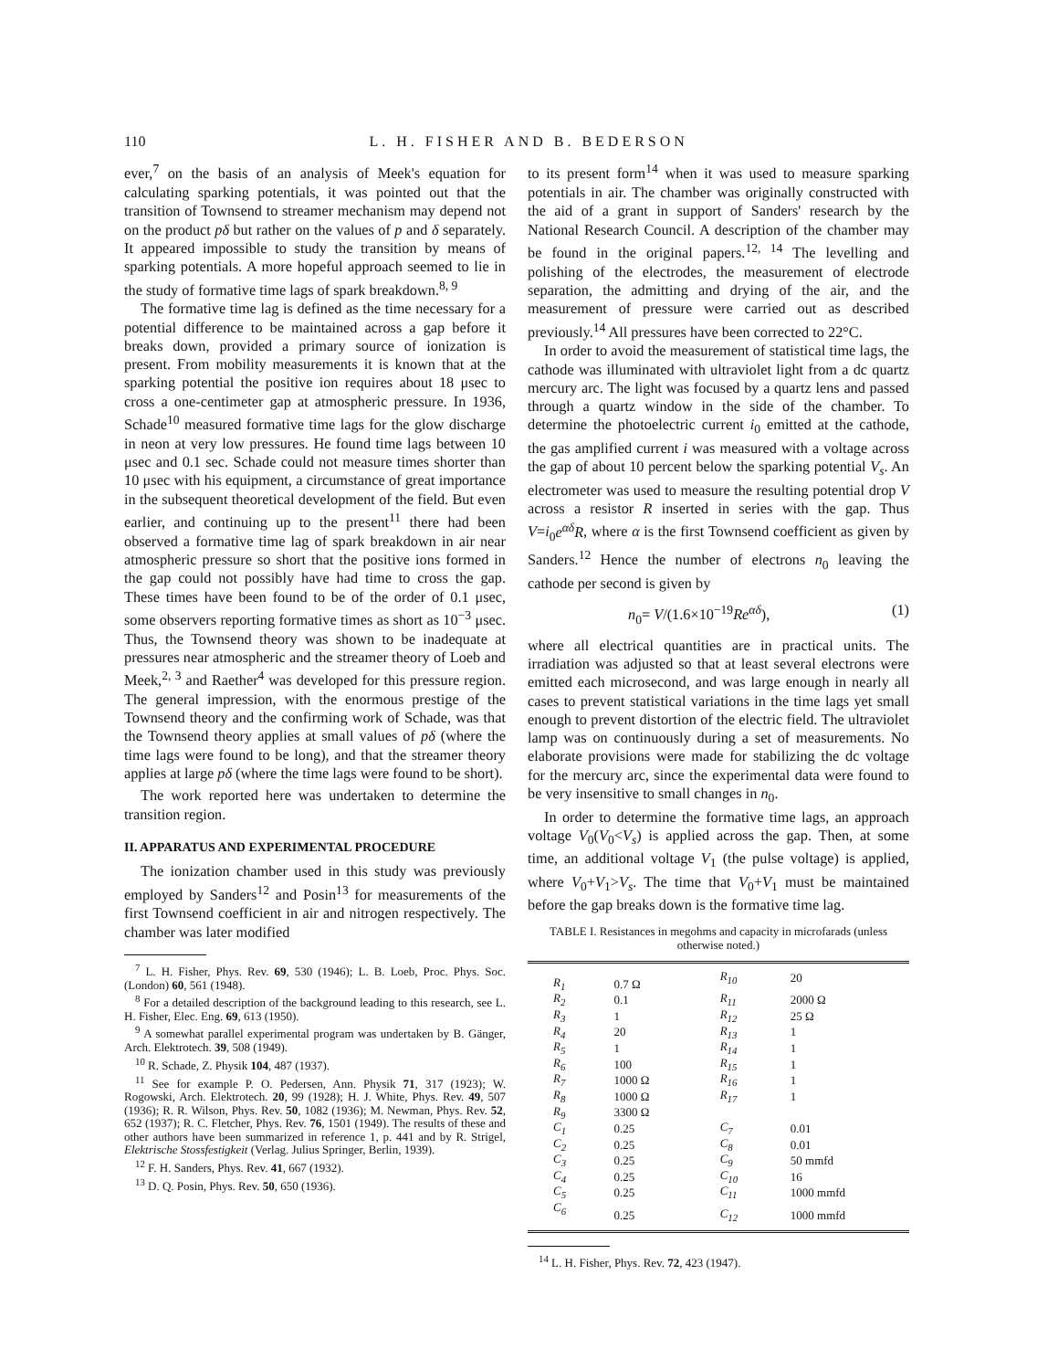110 L. H. FISHER AND B. BEDERSON
ever,<sup>7</sup> on the basis of an analysis of Meek's equation for calculating sparking potentials, it was pointed out that the transition of Townsend to streamer mechanism may depend not on the product pδ but rather on the values of p and δ separately. It appeared impossible to study the transition by means of sparking potentials. A more hopeful approach seemed to lie in the study of formative time lags of spark breakdown.<sup>8, 9</sup>
The formative time lag is defined as the time necessary for a potential difference to be maintained across a gap before it breaks down, provided a primary source of ionization is present. From mobility measurements it is known that at the sparking potential the positive ion requires about 18 μsec to cross a one-centimeter gap at atmospheric pressure. In 1936, Schade<sup>10</sup> measured formative time lags for the glow discharge in neon at very low pressures. He found time lags between 10 μsec and 0.1 sec. Schade could not measure times shorter than 10 μsec with his equipment, a circumstance of great importance in the subsequent theoretical development of the field. But even earlier, and continuing up to the present<sup>11</sup> there had been observed a formative time lag of spark breakdown in air near atmospheric pressure so short that the positive ions formed in the gap could not possibly have had time to cross the gap. These times have been found to be of the order of 0.1 μsec, some observers reporting formative times as short as 10<sup>−3</sup> μsec. Thus, the Townsend theory was shown to be inadequate at pressures near atmospheric and the streamer theory of Loeb and Meek,<sup>2, 3</sup> and Raether<sup>4</sup> was developed for this pressure region. The general impression, with the enormous prestige of the Townsend theory and the confirming work of Schade, was that the Townsend theory applies at small values of pδ (where the time lags were found to be long), and that the streamer theory applies at large pδ (where the time lags were found to be short).
The work reported here was undertaken to determine the transition region.
II. APPARATUS AND EXPERIMENTAL PROCEDURE
The ionization chamber used in this study was previously employed by Sanders<sup>12</sup> and Posin<sup>13</sup> for measurements of the first Townsend coefficient in air and nitrogen respectively. The chamber was later modified
<sup>7</sup> L. H. Fisher, Phys. Rev. 69, 530 (1946); L. B. Loeb, Proc. Phys. Soc. (London) 60, 561 (1948).
<sup>8</sup> For a detailed description of the background leading to this research, see L. H. Fisher, Elec. Eng. 69, 613 (1950).
<sup>9</sup> A somewhat parallel experimental program was undertaken by B. Gänger, Arch. Elektrotech. 39, 508 (1949).
<sup>10</sup> R. Schade, Z. Physik 104, 487 (1937).
<sup>11</sup> See for example P. O. Pedersen, Ann. Physik 71, 317 (1923); W. Rogowski, Arch. Elektrotech. 20, 99 (1928); H. J. White, Phys. Rev. 49, 507 (1936); R. R. Wilson, Phys. Rev. 50, 1082 (1936); M. Newman, Phys. Rev. 52, 652 (1937); R. C. Fletcher, Phys. Rev. 76, 1501 (1949). The results of these and other authors have been summarized in reference 1, p. 441 and by R. Strigel, Elektrische Stossfestigkeit (Verlag. Julius Springer, Berlin, 1939).
<sup>12</sup> F. H. Sanders, Phys. Rev. 41, 667 (1932).
<sup>13</sup> D. Q. Posin, Phys. Rev. 50, 650 (1936).
to its present form<sup>14</sup> when it was used to measure sparking potentials in air. The chamber was originally constructed with the aid of a grant in support of Sanders' research by the National Research Council. A description of the chamber may be found in the original papers.<sup>12, 14</sup> The levelling and polishing of the electrodes, the measurement of electrode separation, the admitting and drying of the air, and the measurement of pressure were carried out as described previously.<sup>14</sup> All pressures have been corrected to 22°C.
In order to avoid the measurement of statistical time lags, the cathode was illuminated with ultraviolet light from a dc quartz mercury arc. The light was focused by a quartz lens and passed through a quartz window in the side of the chamber. To determine the photoelectric current i<sub>0</sub> emitted at the cathode, the gas amplified current i was measured with a voltage across the gap of about 10 percent below the sparking potential V<sub>s</sub>. An electrometer was used to measure the resulting potential drop V across a resistor R inserted in series with the gap. Thus V=i<sub>0</sub>e<sup>αδ</sup>R, where α is the first Townsend coefficient as given by Sanders.<sup>12</sup> Hence the number of electrons n<sub>0</sub> leaving the cathode per second is given by
n<sub>0</sub>= V/(1.6×10<sup>−19</sup>Re<sup>αδ</sup>), (1)
where all electrical quantities are in practical units. The irradiation was adjusted so that at least several electrons were emitted each microsecond, and was large enough in nearly all cases to prevent statistical variations in the time lags yet small enough to prevent distortion of the electric field. The ultraviolet lamp was on continuously during a set of measurements. No elaborate provisions were made for stabilizing the dc voltage for the mercury arc, since the experimental data were found to be very insensitive to small changes in n<sub>0</sub>.
In order to determine the formative time lags, an approach voltage V<sub>0</sub>(V<sub>0</sub><V<sub>s</sub>) is applied across the gap. Then, at some time, an additional voltage V<sub>1</sub> (the pulse voltage) is applied, where V<sub>0</sub>+V<sub>1</sub>>V<sub>s</sub>. The time that V<sub>0</sub>+V<sub>1</sub> must be maintained before the gap breaks down is the formative time lag.
TABLE I. Resistances in megohms and capacity in microfarads (unless otherwise noted.)
| R<sub>1</sub> | 0.7 Ω | R<sub>10</sub> | 20 |
| R<sub>2</sub> | 0.1 | R<sub>11</sub> | 2000 Ω |
| R<sub>3</sub> | 1 | R<sub>12</sub> | 25 Ω |
| R<sub>4</sub> | 20 | R<sub>13</sub> | 1 |
| R<sub>5</sub> | 1 | R<sub>14</sub> | 1 |
| R<sub>6</sub> | 100 | R<sub>15</sub> | 1 |
| R<sub>7</sub> | 1000 Ω | R<sub>16</sub> | 1 |
| R<sub>8</sub> | 1000 Ω | R<sub>17</sub> | 1 |
| R<sub>9</sub> | 3300 Ω | | |
| C<sub>1</sub> | 0.25 | C<sub>7</sub> | 0.01 |
| C<sub>2</sub> | 0.25 | C<sub>8</sub> | 0.01 |
| C<sub>3</sub> | 0.25 | C<sub>9</sub> | 50 mmfd |
| C<sub>4</sub> | 0.25 | C<sub>10</sub> | 16 |
| C<sub>5</sub> | 0.25 | C<sub>11</sub> | 1000 mmfd |
| C<sub>6</sub> | 0.25 | C<sub>12</sub> | 1000 mmfd |
<sup>14</sup> L. H. Fisher, Phys. Rev. 72, 423 (1947).